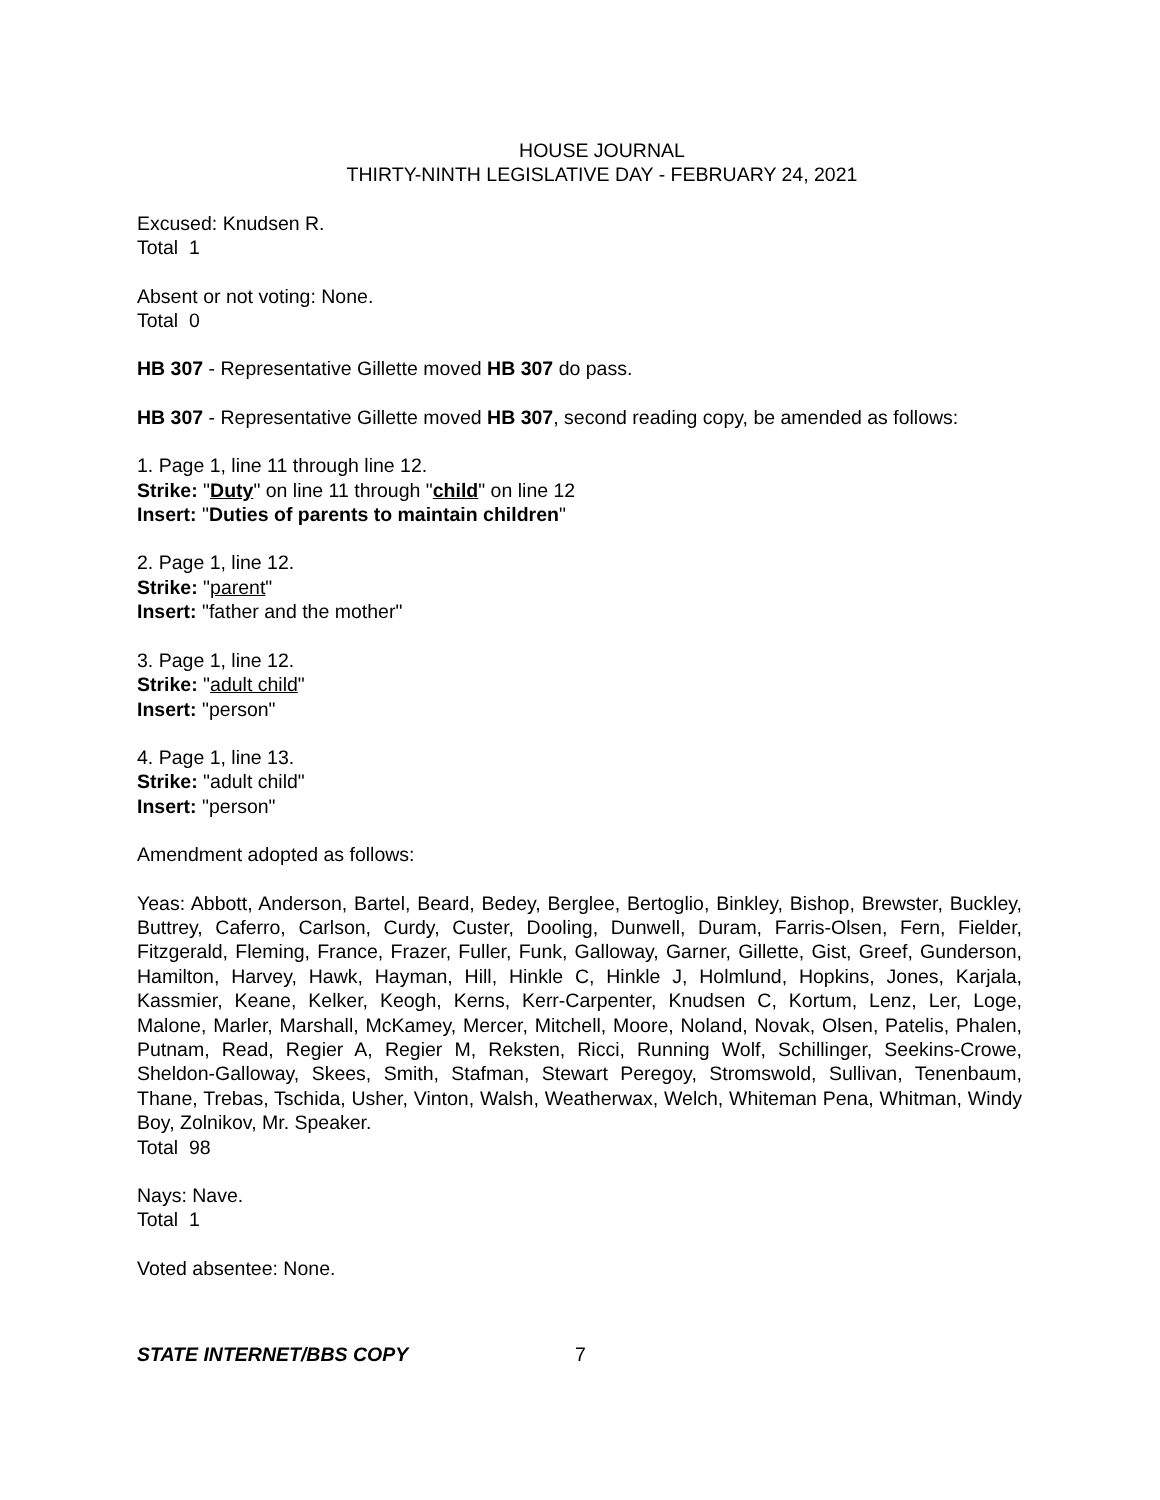HOUSE JOURNAL
THIRTY-NINTH LEGISLATIVE DAY - FEBRUARY 24, 2021
Excused: Knudsen R.
Total 1
Absent or not voting: None.
Total 0
HB 307 - Representative Gillette moved HB 307 do pass.
HB 307 - Representative Gillette moved HB 307, second reading copy, be amended as follows:
1. Page 1, line 11 through line 12.
Strike: "Duty" on line 11 through "child" on line 12
Insert: "Duties of parents to maintain children"
2. Page 1, line 12.
Strike: "parent"
Insert: "father and the mother"
3. Page 1, line 12.
Strike: "adult child"
Insert: "person"
4. Page 1, line 13.
Strike: "adult child"
Insert: "person"
Amendment adopted as follows:
Yeas: Abbott, Anderson, Bartel, Beard, Bedey, Berglee, Bertoglio, Binkley, Bishop, Brewster, Buckley, Buttrey, Caferro, Carlson, Curdy, Custer, Dooling, Dunwell, Duram, Farris-Olsen, Fern, Fielder, Fitzgerald, Fleming, France, Frazer, Fuller, Funk, Galloway, Garner, Gillette, Gist, Greef, Gunderson, Hamilton, Harvey, Hawk, Hayman, Hill, Hinkle C, Hinkle J, Holmlund, Hopkins, Jones, Karjala, Kassmier, Keane, Kelker, Keogh, Kerns, Kerr-Carpenter, Knudsen C, Kortum, Lenz, Ler, Loge, Malone, Marler, Marshall, McKamey, Mercer, Mitchell, Moore, Noland, Novak, Olsen, Patelis, Phalen, Putnam, Read, Regier A, Regier M, Reksten, Ricci, Running Wolf, Schillinger, Seekins-Crowe, Sheldon-Galloway, Skees, Smith, Stafman, Stewart Peregoy, Stromswold, Sullivan, Tenenbaum, Thane, Trebas, Tschida, Usher, Vinton, Walsh, Weatherwax, Welch, Whiteman Pena, Whitman, Windy Boy, Zolnikov, Mr. Speaker.
Total 98
Nays: Nave.
Total 1
Voted absentee: None.
STATE INTERNET/BBS COPY 7